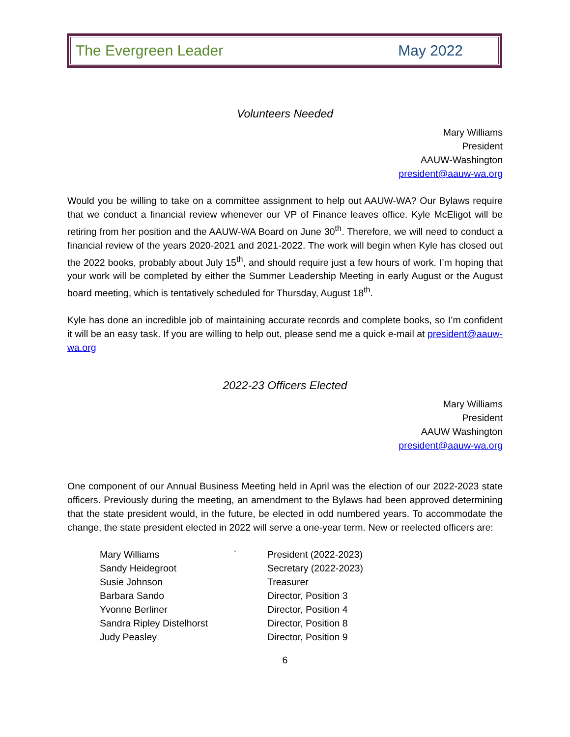The Evergreen Leader May 2022
Volunteers Needed
Mary Williams
President
AAUW-Washington
president@aauw-wa.org
Would you be willing to take on a committee assignment to help out AAUW-WA? Our Bylaws require that we conduct a financial review whenever our VP of Finance leaves office. Kyle McEligot will be retiring from her position and the AAUW-WA Board on June 30<sup>th</sup>. Therefore, we will need to conduct a financial review of the years 2020-2021 and 2021-2022. The work will begin when Kyle has closed out the 2022 books, probably about July 15<sup>th</sup>, and should require just a few hours of work. I’m hoping that your work will be completed by either the Summer Leadership Meeting in early August or the August board meeting, which is tentatively scheduled for Thursday, August 18<sup>th</sup>.
Kyle has done an incredible job of maintaining accurate records and complete books, so I’m confident it will be an easy task. If you are willing to help out, please send me a quick e-mail at president@aauw-wa.org
2022-23 Officers Elected
Mary Williams
President
AAUW Washington
president@aauw-wa.org
One component of our Annual Business Meeting held in April was the election of our 2022-2023 state officers. Previously during the meeting, an amendment to the Bylaws had been approved determining that the state president would, in the future, be elected in odd numbered years. To accommodate the change, the state president elected in 2022 will serve a one-year term. New or reelected officers are:
| Mary Williams | ` | President (2022-2023) |
| Sandy Heidegroot | | Secretary (2022-2023) |
| Susie Johnson | | Treasurer |
| Barbara Sando | | Director, Position 3 |
| Yvonne Berliner | | Director, Position 4 |
| Sandra Ripley Distelhorst | | Director, Position 8 |
| Judy Peasley | | Director, Position 9 |
6